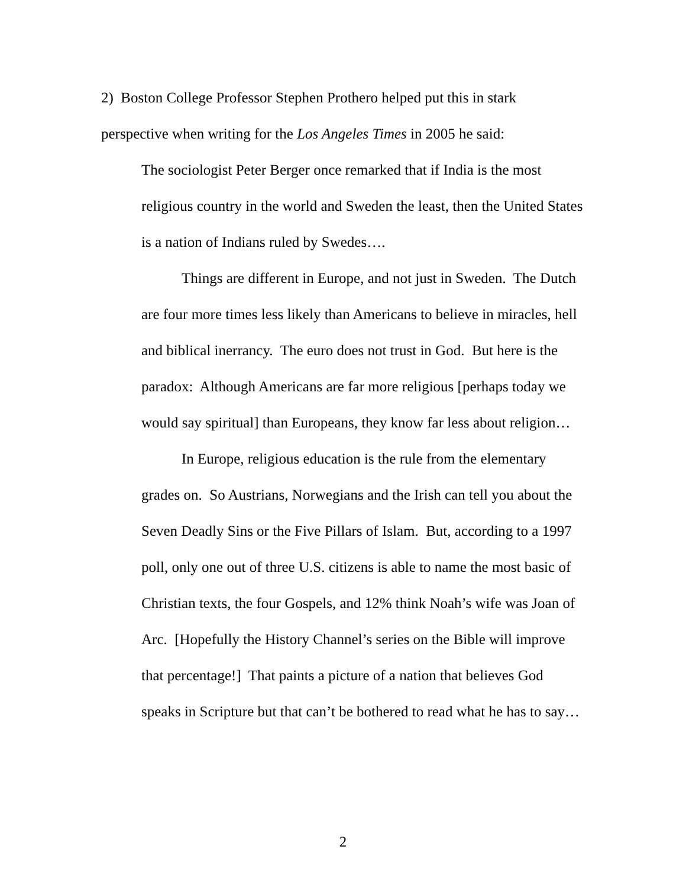2) Boston College Professor Stephen Prothero helped put this in stark perspective when writing for the Los Angeles Times in 2005 he said:
The sociologist Peter Berger once remarked that if India is the most religious country in the world and Sweden the least, then the United States is a nation of Indians ruled by Swedes….
Things are different in Europe, and not just in Sweden. The Dutch are four more times less likely than Americans to believe in miracles, hell and biblical inerrancy. The euro does not trust in God. But here is the paradox: Although Americans are far more religious [perhaps today we would say spiritual] than Europeans, they know far less about religion…
In Europe, religious education is the rule from the elementary grades on. So Austrians, Norwegians and the Irish can tell you about the Seven Deadly Sins or the Five Pillars of Islam. But, according to a 1997 poll, only one out of three U.S. citizens is able to name the most basic of Christian texts, the four Gospels, and 12% think Noah’s wife was Joan of Arc. [Hopefully the History Channel’s series on the Bible will improve that percentage!] That paints a picture of a nation that believes God speaks in Scripture but that can’t be bothered to read what he has to say…
2